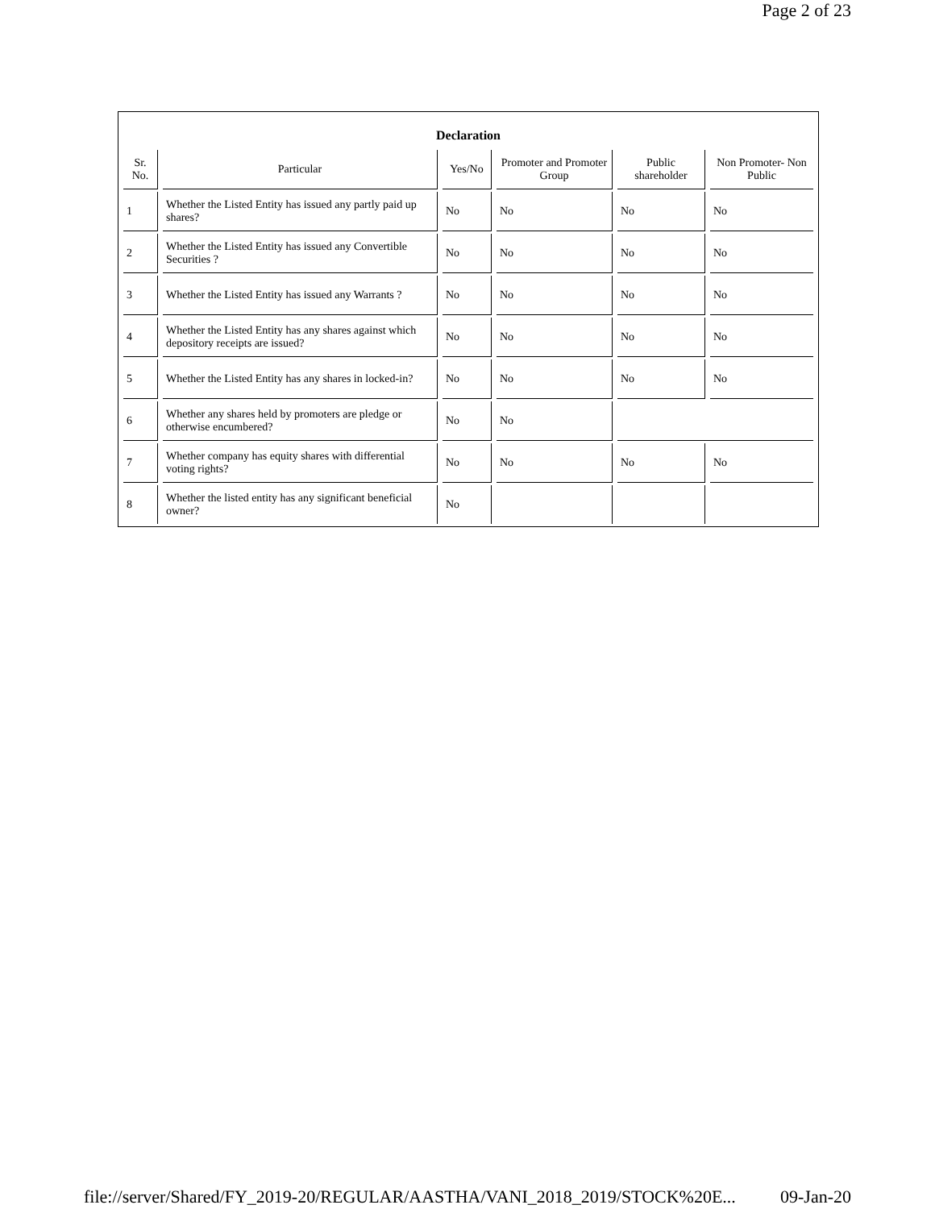Page 2 of 23
Declaration
| Sr. No. | Particular | Yes/No | Promoter and Promoter Group | Public shareholder | Non Promoter- Non Public |
| --- | --- | --- | --- | --- | --- |
| 1 | Whether the Listed Entity has issued any partly paid up shares? | No | No | No | No |
| 2 | Whether the Listed Entity has issued any Convertible Securities ? | No | No | No | No |
| 3 | Whether the Listed Entity has issued any Warrants ? | No | No | No | No |
| 4 | Whether the Listed Entity has any shares against which depository receipts are issued? | No | No | No | No |
| 5 | Whether the Listed Entity has any shares in locked-in? | No | No | No | No |
| 6 | Whether any shares held by promoters are pledge or otherwise encumbered? | No | No | | |
| 7 | Whether company has equity shares with differential voting rights? | No | No | No | No |
| 8 | Whether the listed entity has any significant beneficial owner? | No | | | |
file://server/Shared/FY_2019-20/REGULAR/AASTHA/VANI_2018_2019/STOCK%20E... 09-Jan-20